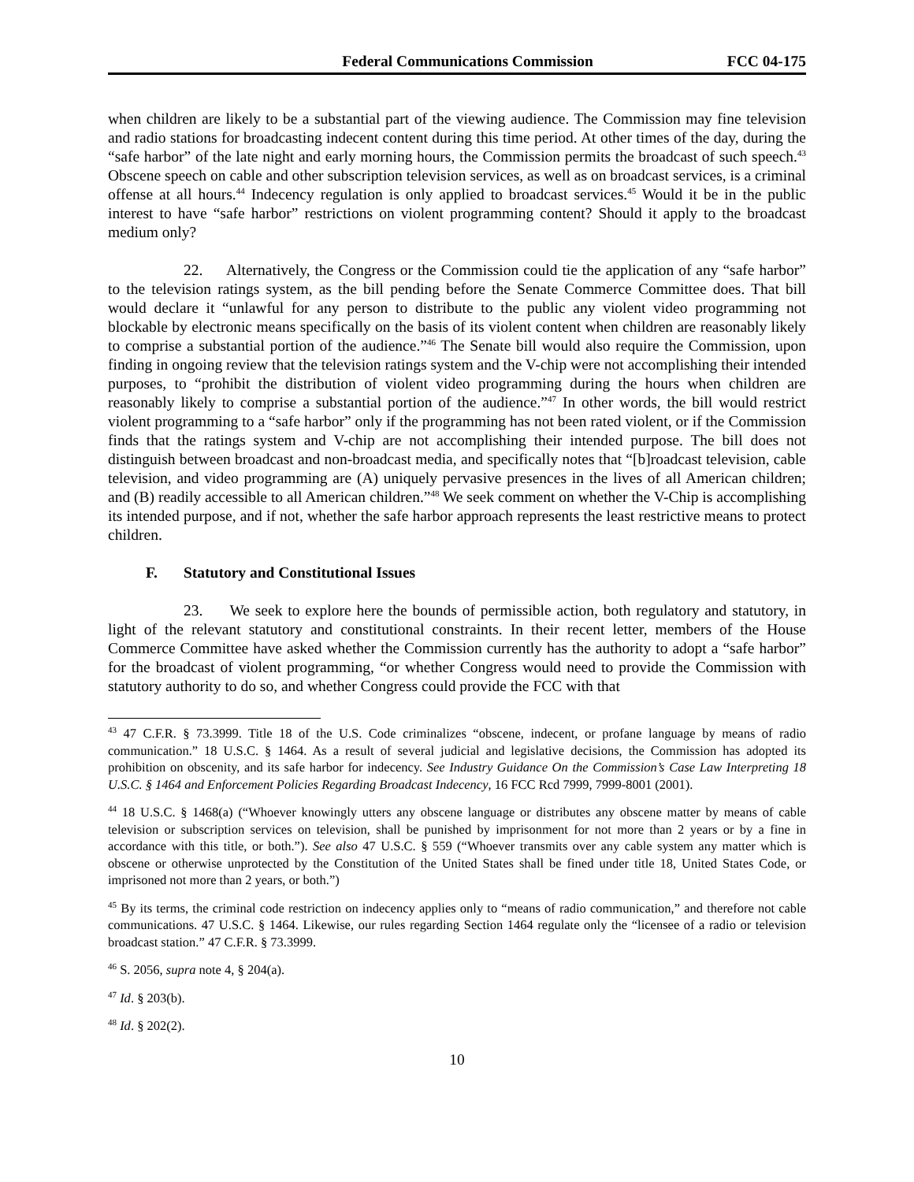Federal Communications Commission FCC 04-175
when children are likely to be a substantial part of the viewing audience. The Commission may fine television and radio stations for broadcasting indecent content during this time period. At other times of the day, during the “safe harbor” of the late night and early morning hours, the Commission permits the broadcast of such speech.<sup>43</sup> Obscene speech on cable and other subscription television services, as well as on broadcast services, is a criminal offense at all hours.<sup>44</sup> Indecency regulation is only applied to broadcast services.<sup>45</sup> Would it be in the public interest to have “safe harbor” restrictions on violent programming content? Should it apply to the broadcast medium only?
22. Alternatively, the Congress or the Commission could tie the application of any “safe harbor” to the television ratings system, as the bill pending before the Senate Commerce Committee does. That bill would declare it “unlawful for any person to distribute to the public any violent video programming not blockable by electronic means specifically on the basis of its violent content when children are reasonably likely to comprise a substantial portion of the audience.”<sup>46</sup> The Senate bill would also require the Commission, upon finding in ongoing review that the television ratings system and the V-chip were not accomplishing their intended purposes, to “prohibit the distribution of violent video programming during the hours when children are reasonably likely to comprise a substantial portion of the audience.”<sup>47</sup> In other words, the bill would restrict violent programming to a “safe harbor” only if the programming has not been rated violent, or if the Commission finds that the ratings system and V-chip are not accomplishing their intended purpose. The bill does not distinguish between broadcast and non-broadcast media, and specifically notes that “[b]roadcast television, cable television, and video programming are (A) uniquely pervasive presences in the lives of all American children; and (B) readily accessible to all American children.”<sup>48</sup> We seek comment on whether the V-Chip is accomplishing its intended purpose, and if not, whether the safe harbor approach represents the least restrictive means to protect children.
F. Statutory and Constitutional Issues
23. We seek to explore here the bounds of permissible action, both regulatory and statutory, in light of the relevant statutory and constitutional constraints. In their recent letter, members of the House Commerce Committee have asked whether the Commission currently has the authority to adopt a “safe harbor” for the broadcast of violent programming, “or whether Congress would need to provide the Commission with statutory authority to do so, and whether Congress could provide the FCC with that
<sup>43</sup> 47 C.F.R. § 73.3999. Title 18 of the U.S. Code criminalizes “obscene, indecent, or profane language by means of radio communication.” 18 U.S.C. § 1464. As a result of several judicial and legislative decisions, the Commission has adopted its prohibition on obscenity, and its safe harbor for indecency. See Industry Guidance On the Commission’s Case Law Interpreting 18 U.S.C. § 1464 and Enforcement Policies Regarding Broadcast Indecency, 16 FCC Rcd 7999, 7999-8001 (2001).
<sup>44</sup> 18 U.S.C. § 1468(a) (“Whoever knowingly utters any obscene language or distributes any obscene matter by means of cable television or subscription services on television, shall be punished by imprisonment for not more than 2 years or by a fine in accordance with this title, or both.”). See also 47 U.S.C. § 559 (“Whoever transmits over any cable system any matter which is obscene or otherwise unprotected by the Constitution of the United States shall be fined under title 18, United States Code, or imprisoned not more than 2 years, or both.”)
<sup>45</sup> By its terms, the criminal code restriction on indecency applies only to “means of radio communication,” and therefore not cable communications. 47 U.S.C. § 1464. Likewise, our rules regarding Section 1464 regulate only the “licensee of a radio or television broadcast station.” 47 C.F.R. § 73.3999.
<sup>46</sup> S. 2056, supra note 4, § 204(a).
<sup>47</sup> Id. § 203(b).
<sup>48</sup> Id. § 202(2).
10